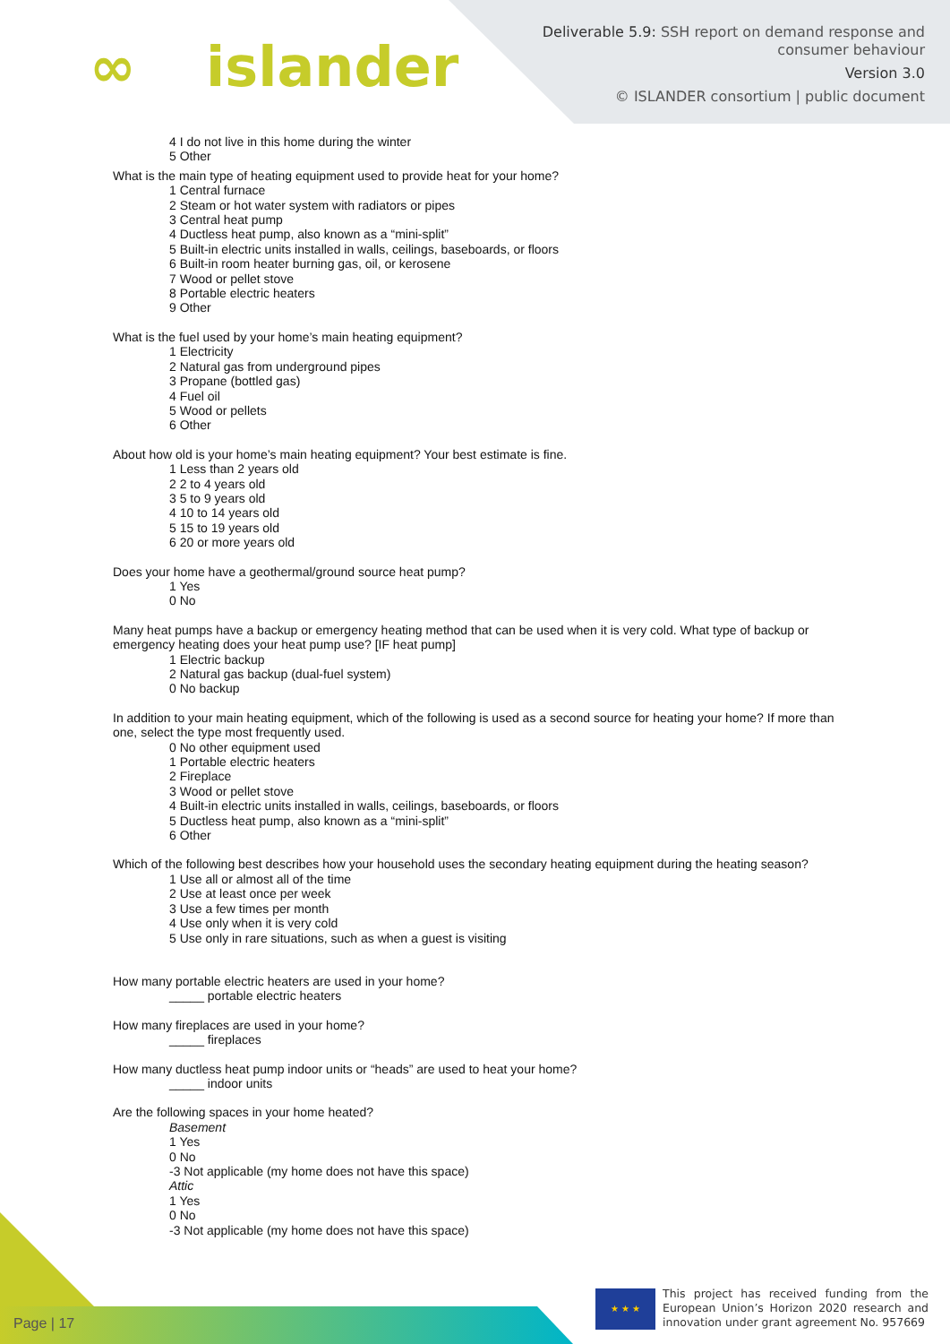∞ islander
Deliverable 5.9: SSH report on demand response and
consumer behaviour
Version 3.0
© ISLANDER consortium | public document
4 I do not live in this home during the winter
5 Other
What is the main type of heating equipment used to provide heat for your home?
1 Central furnace
2 Steam or hot water system with radiators or pipes
3 Central heat pump
4 Ductless heat pump, also known as a “mini-split”
5 Built-in electric units installed in walls, ceilings, baseboards, or floors
6 Built-in room heater burning gas, oil, or kerosene
7 Wood or pellet stove
8 Portable electric heaters
9 Other
What is the fuel used by your home’s main heating equipment?
1 Electricity
2 Natural gas from underground pipes
3 Propane (bottled gas)
4 Fuel oil
5 Wood or pellets
6 Other
About how old is your home’s main heating equipment? Your best estimate is fine.
1 Less than 2 years old
2 2 to 4 years old
3 5 to 9 years old
4 10 to 14 years old
5 15 to 19 years old
6 20 or more years old
Does your home have a geothermal/ground source heat pump?
1 Yes
0 No
Many heat pumps have a backup or emergency heating method that can be used when it is very cold. What type of backup or emergency heating does your heat pump use? [IF heat pump]
1 Electric backup
2 Natural gas backup (dual-fuel system)
0 No backup
In addition to your main heating equipment, which of the following is used as a second source for heating your home? If more than one, select the type most frequently used.
0 No other equipment used
1 Portable electric heaters
2 Fireplace
3 Wood or pellet stove
4 Built-in electric units installed in walls, ceilings, baseboards, or floors
5 Ductless heat pump, also known as a “mini-split”
6 Other
Which of the following best describes how your household uses the secondary heating equipment during the heating season?
1 Use all or almost all of the time
2 Use at least once per week
3 Use a few times per month
4 Use only when it is very cold
5 Use only in rare situations, such as when a guest is visiting
How many portable electric heaters are used in your home?
_____ portable electric heaters
How many fireplaces are used in your home?
_____ fireplaces
How many ductless heat pump indoor units or “heads” are used to heat your home?
_____ indoor units
Are the following spaces in your home heated?
Basement
1 Yes
0 No
-3 Not applicable (my home does not have this space)
Attic
1 Yes
0 No
-3 Not applicable (my home does not have this space)
Page | 17 ★ ★ ★
This project has received funding from the European Union’s Horizon 2020 research and innovation under grant agreement No. 957669